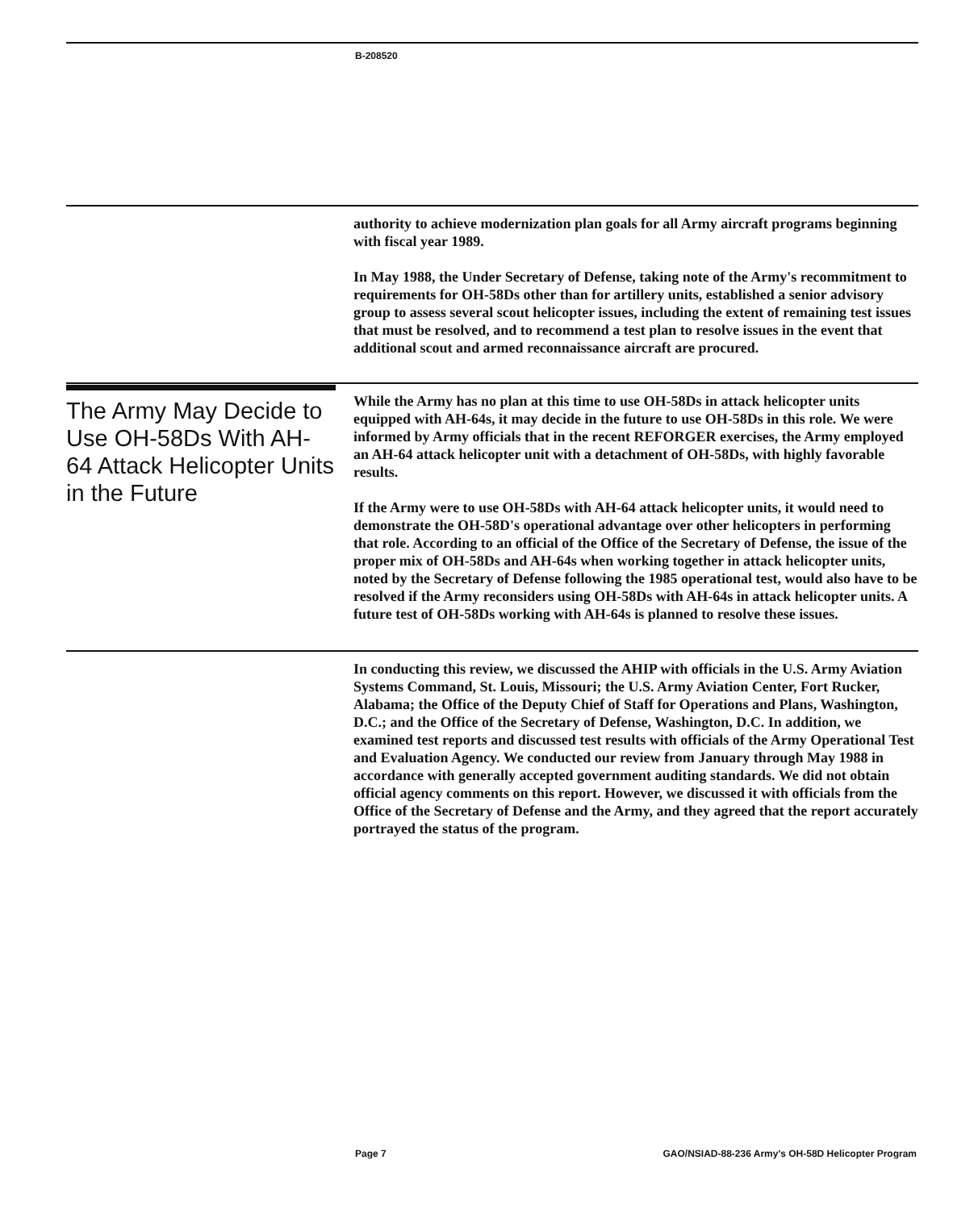B-208520
authority to achieve modernization plan goals for all Army aircraft programs beginning with fiscal year 1989.
In May 1988, the Under Secretary of Defense, taking note of the Army's recommitment to requirements for OH-58Ds other than for artillery units, established a senior advisory group to assess several scout helicopter issues, including the extent of remaining test issues that must be resolved, and to recommend a test plan to resolve issues in the event that additional scout and armed reconnaissance aircraft are procured.
The Army May Decide to Use OH-58Ds With AH-64 Attack Helicopter Units in the Future
While the Army has no plan at this time to use OH-58Ds in attack helicopter units equipped with AH-64s, it may decide in the future to use OH-58Ds in this role. We were informed by Army officials that in the recent REFORGER exercises, the Army employed an AH-64 attack helicopter unit with a detachment of OH-58Ds, with highly favorable results.
If the Army were to use OH-58Ds with AH-64 attack helicopter units, it would need to demonstrate the OH-58D's operational advantage over other helicopters in performing that role. According to an official of the Office of the Secretary of Defense, the issue of the proper mix of OH-58Ds and AH-64s when working together in attack helicopter units, noted by the Secretary of Defense following the 1985 operational test, would also have to be resolved if the Army reconsiders using OH-58Ds with AH-64s in attack helicopter units. A future test of OH-58Ds working with AH-64s is planned to resolve these issues.
In conducting this review, we discussed the AHIP with officials in the U.S. Army Aviation Systems Command, St. Louis, Missouri; the U.S. Army Aviation Center, Fort Rucker, Alabama; the Office of the Deputy Chief of Staff for Operations and Plans, Washington, D.C.; and the Office of the Secretary of Defense, Washington, D.C. In addition, we examined test reports and discussed test results with officials of the Army Operational Test and Evaluation Agency. We conducted our review from January through May 1988 in accordance with generally accepted government auditing standards. We did not obtain official agency comments on this report. However, we discussed it with officials from the Office of the Secretary of Defense and the Army, and they agreed that the report accurately portrayed the status of the program.
Page 7 GAO/NSIAD-88-236 Army's OH-58D Helicopter Program